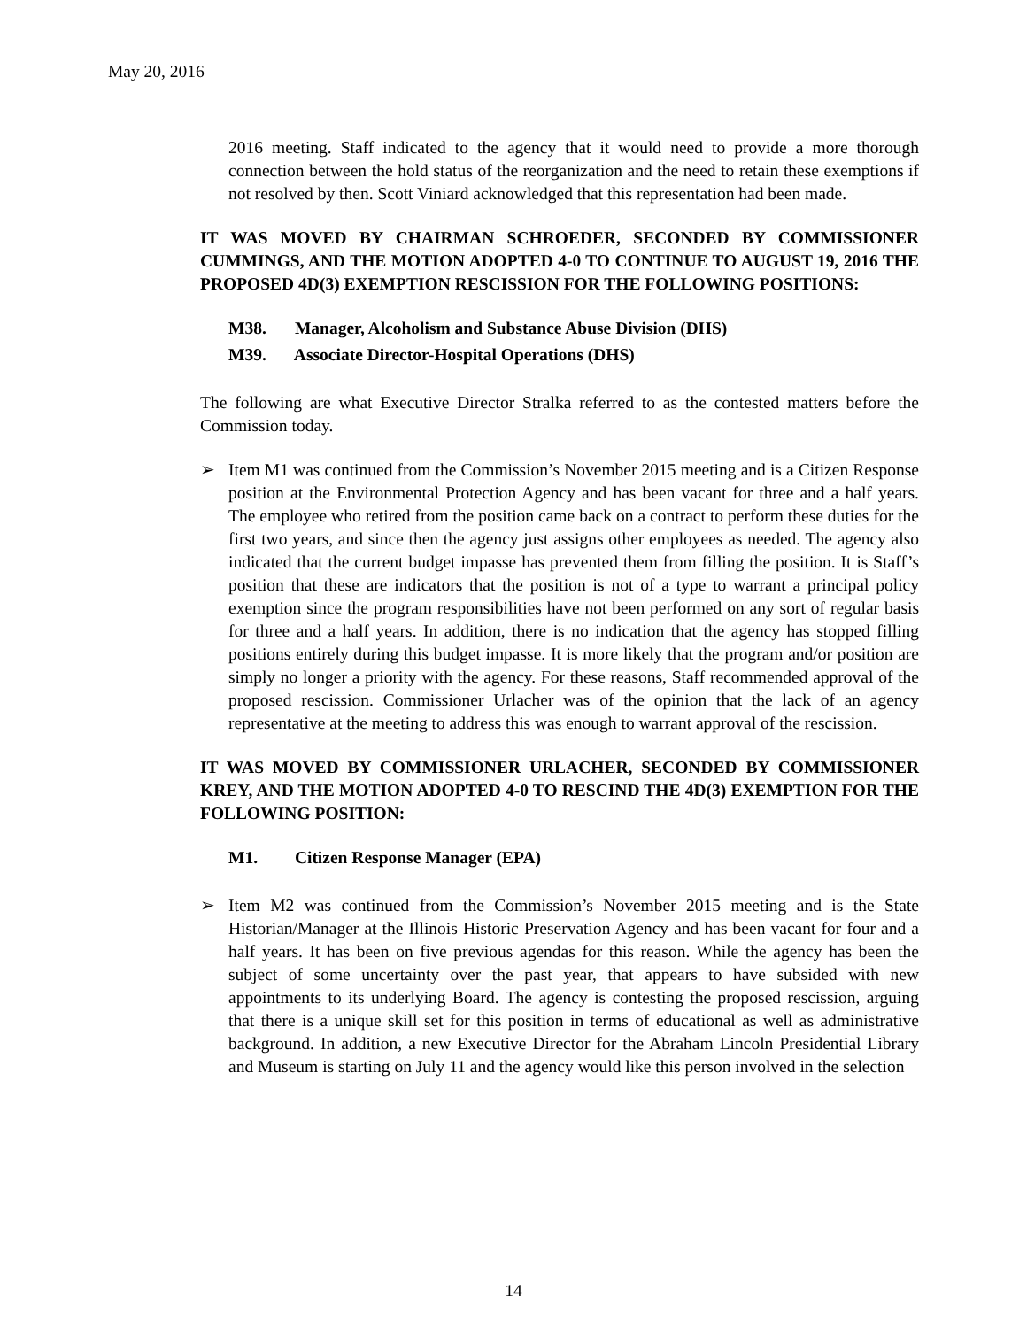May 20, 2016
2016 meeting. Staff indicated to the agency that it would need to provide a more thorough connection between the hold status of the reorganization and the need to retain these exemptions if not resolved by then. Scott Viniard acknowledged that this representation had been made.
IT WAS MOVED BY CHAIRMAN SCHROEDER, SECONDED BY COMMISSIONER CUMMINGS, AND THE MOTION ADOPTED 4-0 TO CONTINUE TO AUGUST 19, 2016 THE PROPOSED 4D(3) EXEMPTION RESCISSION FOR THE FOLLOWING POSITIONS:
M38. Manager, Alcoholism and Substance Abuse Division (DHS)
M39. Associate Director-Hospital Operations (DHS)
The following are what Executive Director Stralka referred to as the contested matters before the Commission today.
➢ Item M1 was continued from the Commission’s November 2015 meeting and is a Citizen Response position at the Environmental Protection Agency and has been vacant for three and a half years. The employee who retired from the position came back on a contract to perform these duties for the first two years, and since then the agency just assigns other employees as needed. The agency also indicated that the current budget impasse has prevented them from filling the position. It is Staff’s position that these are indicators that the position is not of a type to warrant a principal policy exemption since the program responsibilities have not been performed on any sort of regular basis for three and a half years. In addition, there is no indication that the agency has stopped filling positions entirely during this budget impasse. It is more likely that the program and/or position are simply no longer a priority with the agency. For these reasons, Staff recommended approval of the proposed rescission. Commissioner Urlacher was of the opinion that the lack of an agency representative at the meeting to address this was enough to warrant approval of the rescission.
IT WAS MOVED BY COMMISSIONER URLACHER, SECONDED BY COMMISSIONER KREY, AND THE MOTION ADOPTED 4-0 TO RESCIND THE 4D(3) EXEMPTION FOR THE FOLLOWING POSITION:
M1. Citizen Response Manager (EPA)
➢ Item M2 was continued from the Commission’s November 2015 meeting and is the State Historian/Manager at the Illinois Historic Preservation Agency and has been vacant for four and a half years. It has been on five previous agendas for this reason. While the agency has been the subject of some uncertainty over the past year, that appears to have subsided with new appointments to its underlying Board. The agency is contesting the proposed rescission, arguing that there is a unique skill set for this position in terms of educational as well as administrative background. In addition, a new Executive Director for the Abraham Lincoln Presidential Library and Museum is starting on July 11 and the agency would like this person involved in the selection
14